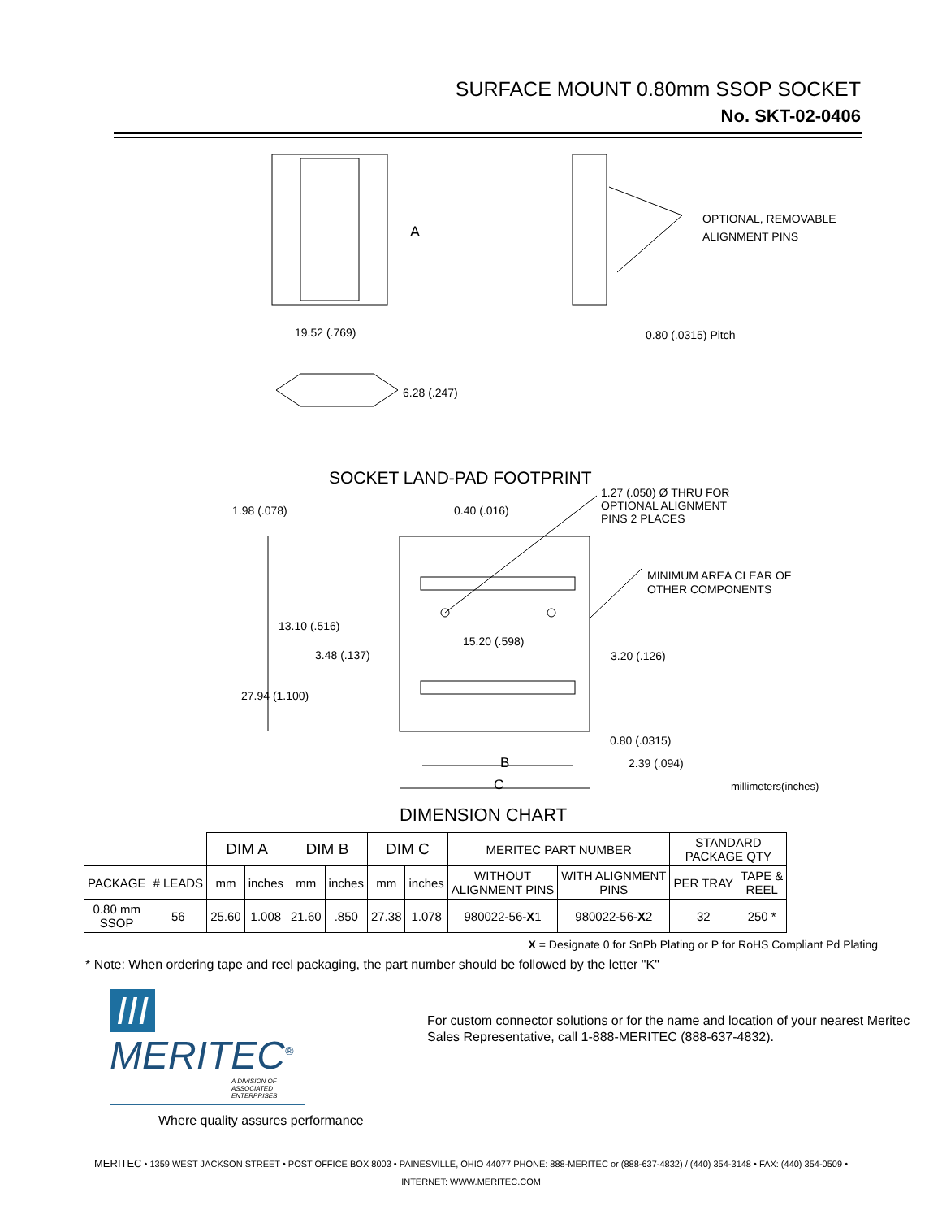SURFACE MOUNT 0.80mm SSOP SOCKET
No. SKT-02-0406
A
OPTIONAL, REMOVABLE
ALIGNMENT PINS
19.52 (.769) 0.80 (.0315) Pitch
6.28 (.247)
SOCKET LAND-PAD FOOTPRINT
1.27 (.050) Ø THRU FOR
OPTIONAL ALIGNMENT
PINS 2 PLACES
1.98 (.078) 0.40 (.016)
MINIMUM AREA CLEAR OF
OTHER COMPONENTS
13.10 (.516)
15.20 (.598)
3.48 (.137) 3.20 (.126)
27.94 (1.100)
0.80 (.0315)
B 2.39 (.094)
C millimeters(inches)
DIMENSION CHART
| | | DIM A | | DIM B | | DIM C | | MERITEC PART NUMBER | | STANDARD PACKAGE QTY | |
| PACKAGE | # LEADS | mm | inches | mm | inches | mm | inches | WITHOUT ALIGNMENT PINS | WITH ALIGNMENT PINS | PER TRAY | TAPE & REEL |
| 0.80 mm SSOP | 56 | 25.60 | 1.008 | 21.60 | .850 | 27.38 | 1.078 | 980022-56- X 1 | 980022-56- X 2 | 32 | 250 * |
X = Designate 0 for SnPb Plating or P for RoHS Compliant Pd Plating
* Note: When ordering tape and reel packaging, the part number should be followed by the letter "K"
III MERITEC<sup>®</sup>
A DIVISION OF ASSOCIATED ENTERPRISES
For custom connector solutions or for the name and location of your nearest Meritec Sales Representative, call 1-888-MERITEC (888-637-4832).
Where quality assures performance
MERITEC • 1359 WEST JACKSON STREET • POST OFFICE BOX 8003 • PAINESVILLE, OHIO 44077 PHONE: 888-MERITEC or (888-637-4832) / (440) 354-3148 • FAX: (440) 354-0509 •
INTERNET: WWW.MERITEC.COM